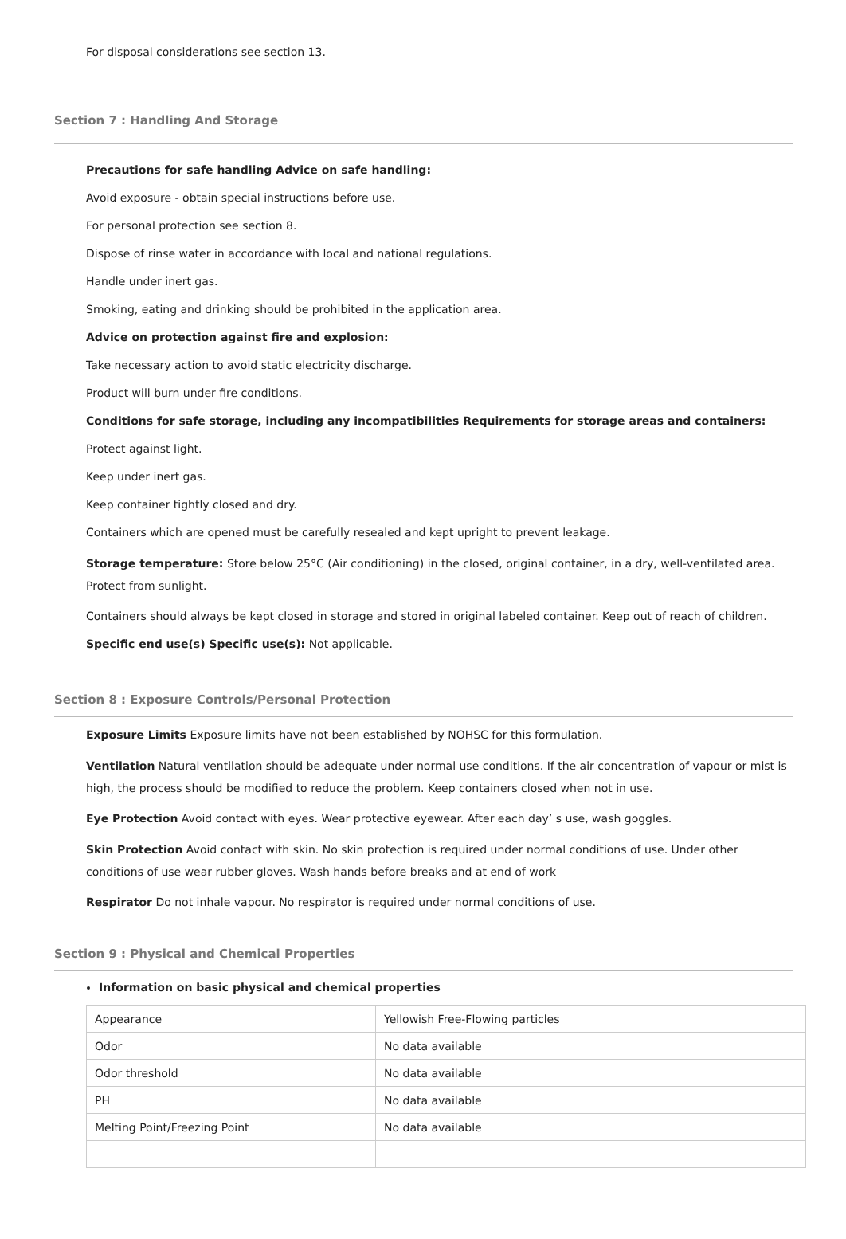For disposal considerations see section 13.
Section 7 : Handling And Storage
Precautions for safe handling Advice on safe handling:
Avoid exposure - obtain special instructions before use.
For personal protection see section 8.
Dispose of rinse water in accordance with local and national regulations.
Handle under inert gas.
Smoking, eating and drinking should be prohibited in the application area.
Advice on protection against fire and explosion:
Take necessary action to avoid static electricity discharge.
Product will burn under fire conditions.
Conditions for safe storage, including any incompatibilities Requirements for storage areas and containers:
Protect against light.
Keep under inert gas.
Keep container tightly closed and dry.
Containers which are opened must be carefully resealed and kept upright to prevent leakage.
Storage temperature: Store below 25°C (Air conditioning) in the closed, original container, in a dry, well-ventilated area. Protect from sunlight.
Containers should always be kept closed in storage and stored in original labeled container. Keep out of reach of children.
Specific end use(s) Specific use(s): Not applicable.
Section 8 : Exposure Controls/Personal Protection
Exposure Limits Exposure limits have not been established by NOHSC for this formulation.
Ventilation Natural ventilation should be adequate under normal use conditions. If the air concentration of vapour or mist is high, the process should be modified to reduce the problem. Keep containers closed when not in use.
Eye Protection Avoid contact with eyes. Wear protective eyewear. After each day’ s use, wash goggles.
Skin Protection Avoid contact with skin. No skin protection is required under normal conditions of use. Under other conditions of use wear rubber gloves. Wash hands before breaks and at end of work
Respirator Do not inhale vapour. No respirator is required under normal conditions of use.
Section 9 : Physical and Chemical Properties
Information on basic physical and chemical properties
| Appearance | Yellowish Free-Flowing particles |
| Odor | No data available |
| Odor threshold | No data available |
| PH | No data available |
| Melting Point/Freezing Point | No data available |